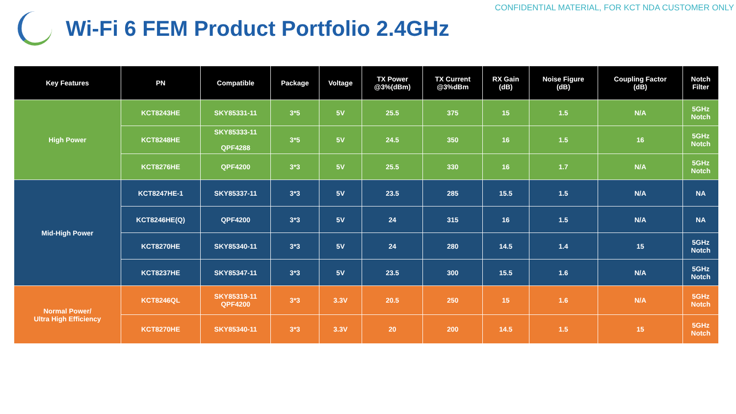CONFIDENTIAL MATERIAL, FOR KCT NDA CUSTOMER ONLY
Wi-Fi 6 FEM Product Portfolio 2.4GHz
| Key Features | PN | Compatible | Package | Voltage | TX Power @3%(dBm) | TX Current @3%dBm | RX Gain (dB) | Noise Figure (dB) | Coupling Factor (dB) | Notch Filter |
| --- | --- | --- | --- | --- | --- | --- | --- | --- | --- | --- |
| High Power | KCT8243HE | SKY85331-11 | 3*5 | 5V | 25.5 | 375 | 15 | 1.5 | N/A | 5GHz Notch |
| | KCT8248HE | SKY85333-11 QPF4288 | 3*5 | 5V | 24.5 | 350 | 16 | 1.5 | 16 | 5GHz Notch |
| | KCT8276HE | QPF4200 | 3*3 | 5V | 25.5 | 330 | 16 | 1.7 | N/A | 5GHz Notch |
| Mid-High Power | KCT8247HE-1 | SKY85337-11 | 3*3 | 5V | 23.5 | 285 | 15.5 | 1.5 | N/A | NA |
| | KCT8246HE(Q) | QPF4200 | 3*3 | 5V | 24 | 315 | 16 | 1.5 | N/A | NA |
| | KCT8270HE | SKY85340-11 | 3*3 | 5V | 24 | 280 | 14.5 | 1.4 | 15 | 5GHz Notch |
| | KCT8237HE | SKY85347-11 | 3*3 | 5V | 23.5 | 300 | 15.5 | 1.6 | N/A | 5GHz Notch |
| Normal Power/ Ultra High Efficiency | KCT8246QL | SKY85319-11 QPF4200 | 3*3 | 3.3V | 20.5 | 250 | 15 | 1.6 | N/A | 5GHz Notch |
| | KCT8270HE | SKY85340-11 | 3*3 | 3.3V | 20 | 200 | 14.5 | 1.5 | 15 | 5GHz Notch |